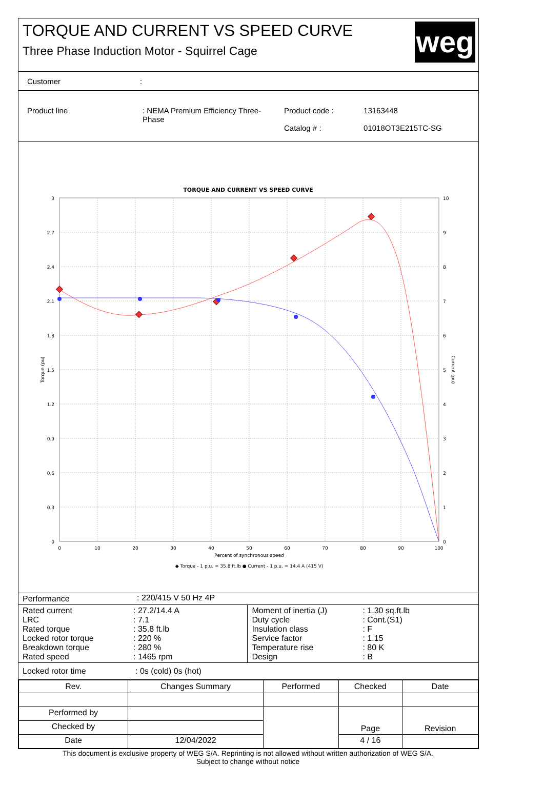TORQUE AND CURRENT VS SPEED CURVE
Three Phase Induction Motor - Squirrel Cage
weg
Customer:
| Product line | : NEMA Premium Efficiency Three-Phase | Product code : Catalog # : | 13163448 01018OT3E215TC-SG |
TORQUE AND CURRENT VS SPEED CURVE
3
2.7
2.4
2.1
1.8
1.5
1.2
0.9
0.6
0.3
0
10
9
8
7
6
5
4
3
2
1
0
0
10
20
30
40
50
60
70
80
90
100
Percent of synchronous speed
◆ Torque - 1 p.u. = 35.8 ft.lb ● Current - 1 p.u. = 14.4 A (415 V)
Torque (pu)
Current (pu)
Performance: 220/415 V 50 Hz 4P
| Rated current LRC Rated torque Locked rotor torque Breakdown torque Rated speed | : 27.2/14.4 A : 7.1 : 35.8 ft.lb : 220 % : 280 % : 1465 rpm | Moment of inertia (J) Duty cycle Insulation class Service factor Temperature rise Design | : 1.30 sq.ft.lb : Cont.(S1) : F : 1.15 : 80 K : B |
Locked rotor time: 0s (cold) 0s (hot)
| Rev. | Changes Summary | | Performed | Checked | Date |
| --- | --- | --- | --- | --- | --- |
| Performed by | | | | Page | Revision |
| Checked by | | | | | |
| Date | 12/04/2022 | | | 4 / 16 | |
This document is exclusive property of WEG S/A. Reprinting is not allowed without written authorization of WEG S/A.
Subject to change without notice